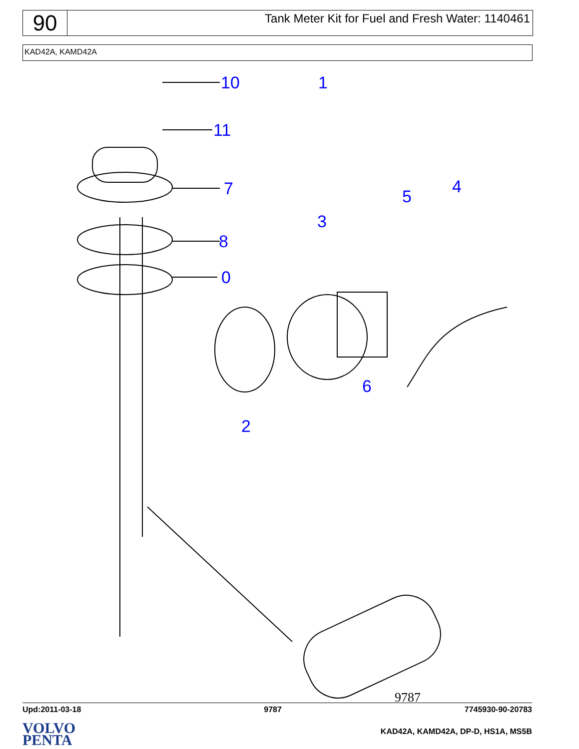90
Tank Meter Kit for Fuel and Fresh Water: 1140461
KAD42A, KAMD42A
10
11
7
8
0
1
3
5
4
2
6
9787
Upd:2011-03-18 9787 7745930-90-20783
VOLVO
PENTA
KAD42A, KAMD42A, DP-D, HS1A, MS5B